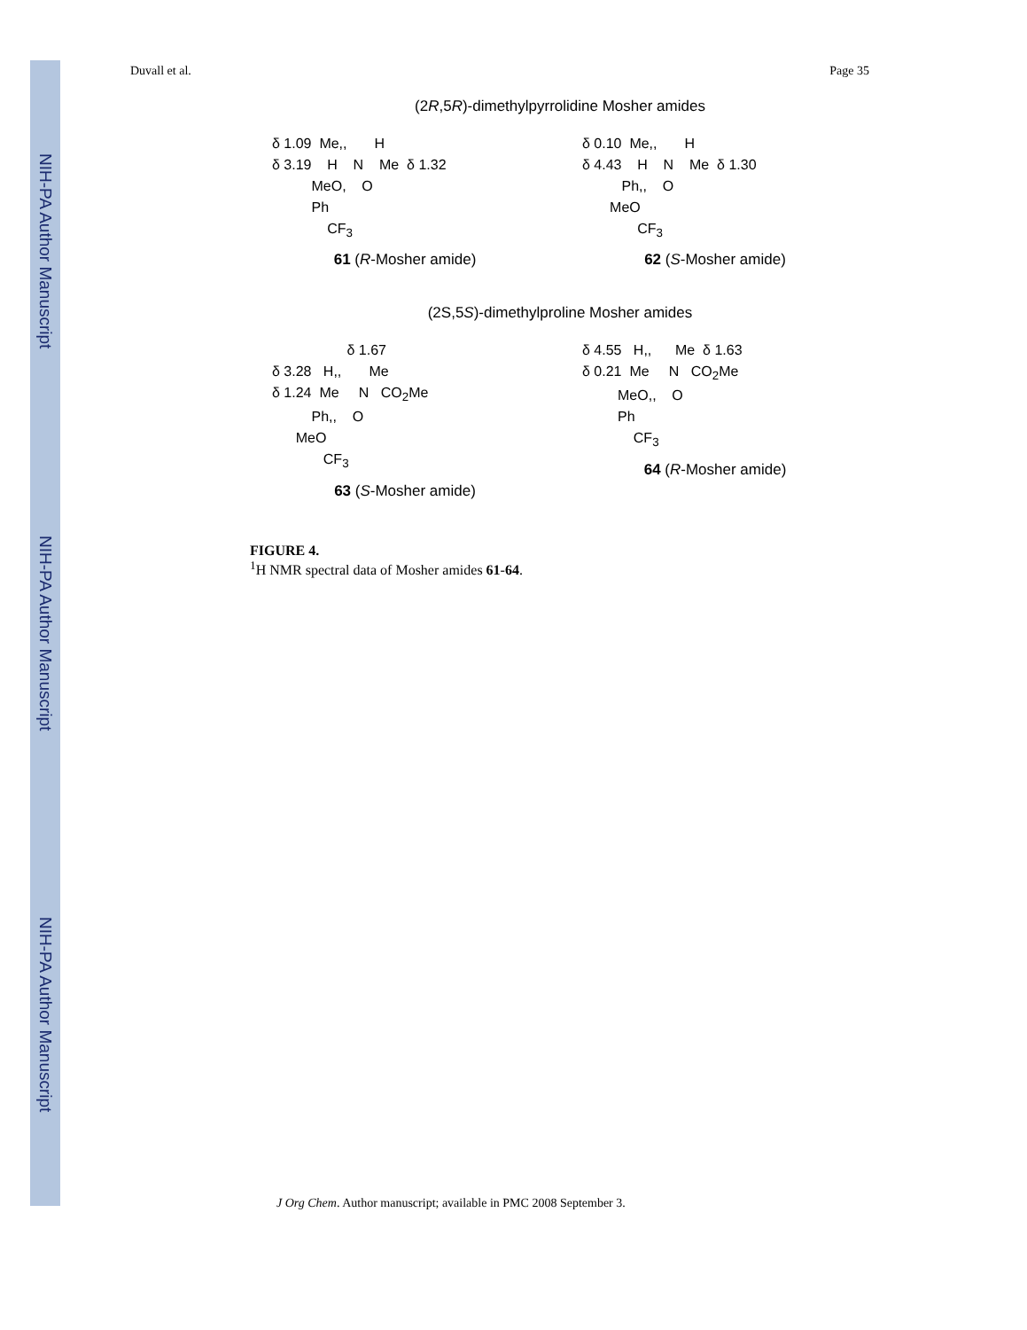NIH-PA Author Manuscript
NIH-PA Author Manuscript
NIH-PA Author Manuscript
Duvall et al. Page 35
(2R,5R)-dimethylpyrrolidine Mosher amides
δ 1.09  Me,,       H
δ 3.19    H    N    Me  δ 1.32
          MeO,    O
          Ph
              CF3
61 (R-Mosher amide)
δ 0.10  Me,,       H
δ 4.43    H    N    Me  δ 1.30
          Ph,,    O
       MeO
              CF3
62 (S-Mosher amide)
(2S,5S)-dimethylproline Mosher amides
                   δ 1.67
δ 3.28   H,,       Me
δ 1.24  Me     N   CO2Me
          Ph,,    O
      MeO
             CF3
63 (S-Mosher amide)
δ 4.55   H,,      Me  δ 1.63
δ 0.21  Me     N   CO2Me
         MeO,,    O
         Ph
             CF3
64 (R-Mosher amide)
FIGURE 4.
<sup>1</sup>H NMR spectral data of Mosher amides 61-64.
J Org Chem. Author manuscript; available in PMC 2008 September 3.